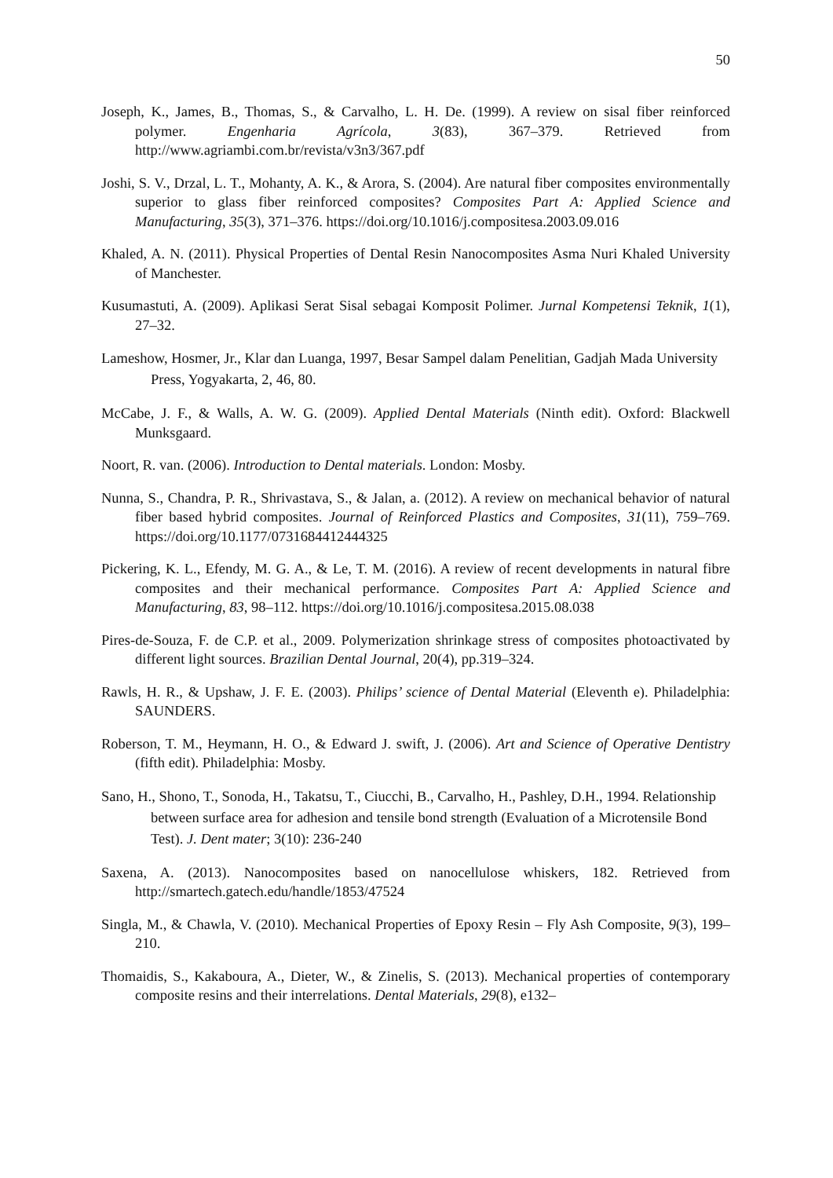50
Joseph, K., James, B., Thomas, S., & Carvalho, L. H. De. (1999). A review on sisal fiber reinforced polymer. Engenharia Agrícola, 3(83), 367–379. Retrieved from http://www.agriambi.com.br/revista/v3n3/367.pdf
Joshi, S. V., Drzal, L. T., Mohanty, A. K., & Arora, S. (2004). Are natural fiber composites environmentally superior to glass fiber reinforced composites? Composites Part A: Applied Science and Manufacturing, 35(3), 371–376. https://doi.org/10.1016/j.compositesa.2003.09.016
Khaled, A. N. (2011). Physical Properties of Dental Resin Nanocomposites Asma Nuri Khaled University of Manchester.
Kusumastuti, A. (2009). Aplikasi Serat Sisal sebagai Komposit Polimer. Jurnal Kompetensi Teknik, 1(1), 27–32.
Lameshow, Hosmer, Jr., Klar dan Luanga, 1997, Besar Sampel dalam Penelitian, Gadjah Mada University Press, Yogyakarta, 2, 46, 80.
McCabe, J. F., & Walls, A. W. G. (2009). Applied Dental Materials (Ninth edit). Oxford: Blackwell Munksgaard.
Noort, R. van. (2006). Introduction to Dental materials. London: Mosby.
Nunna, S., Chandra, P. R., Shrivastava, S., & Jalan, a. (2012). A review on mechanical behavior of natural fiber based hybrid composites. Journal of Reinforced Plastics and Composites, 31(11), 759–769. https://doi.org/10.1177/0731684412444325
Pickering, K. L., Efendy, M. G. A., & Le, T. M. (2016). A review of recent developments in natural fibre composites and their mechanical performance. Composites Part A: Applied Science and Manufacturing, 83, 98–112. https://doi.org/10.1016/j.compositesa.2015.08.038
Pires-de-Souza, F. de C.P. et al., 2009. Polymerization shrinkage stress of composites photoactivated by different light sources. Brazilian Dental Journal, 20(4), pp.319–324.
Rawls, H. R., & Upshaw, J. F. E. (2003). Philips’ science of Dental Material (Eleventh e). Philadelphia: SAUNDERS.
Roberson, T. M., Heymann, H. O., & Edward J. swift, J. (2006). Art and Science of Operative Dentistry (fifth edit). Philadelphia: Mosby.
Sano, H., Shono, T., Sonoda, H., Takatsu, T., Ciucchi, B., Carvalho, H., Pashley, D.H., 1994. Relationship between surface area for adhesion and tensile bond strength (Evaluation of a Microtensile Bond Test). J. Dent mater; 3(10): 236-240
Saxena, A. (2013). Nanocomposites based on nanocellulose whiskers, 182. Retrieved from http://smartech.gatech.edu/handle/1853/47524
Singla, M., & Chawla, V. (2010). Mechanical Properties of Epoxy Resin – Fly Ash Composite, 9(3), 199–210.
Thomaidis, S., Kakaboura, A., Dieter, W., & Zinelis, S. (2013). Mechanical properties of contemporary composite resins and their interrelations. Dental Materials, 29(8), e132–